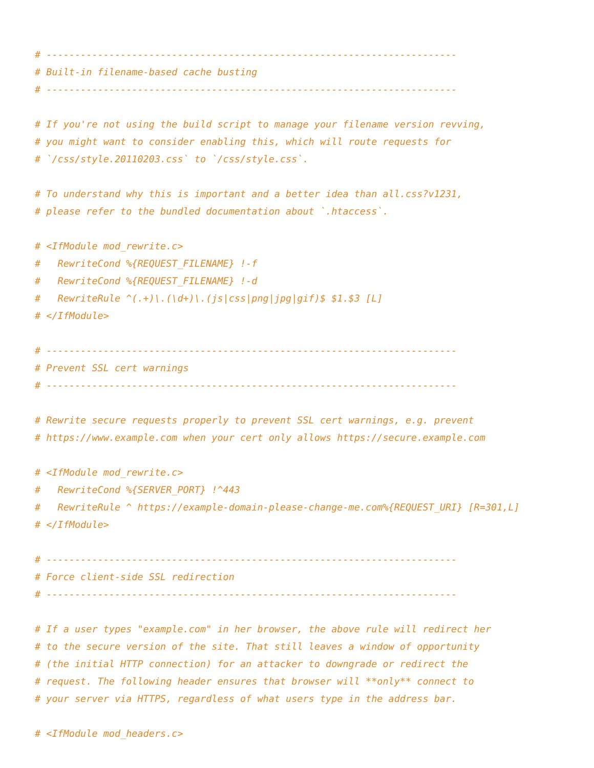# ------------------------------------------------------------------------
# Built-in filename-based cache busting
# ------------------------------------------------------------------------

# If you're not using the build script to manage your filename version revving,
# you might want to consider enabling this, which will route requests for
# `/css/style.20110203.css` to `/css/style.css`.

# To understand why this is important and a better idea than all.css?v1231,
# please refer to the bundled documentation about `.htaccess`.

# <IfModule mod_rewrite.c>
#   RewriteCond %{REQUEST_FILENAME} !-f
#   RewriteCond %{REQUEST_FILENAME} !-d
#   RewriteRule ^(.+)\.(\d+)\.(js|css|png|jpg|gif)$ $1.$3 [L]
# </IfModule>

# ------------------------------------------------------------------------
# Prevent SSL cert warnings
# ------------------------------------------------------------------------

# Rewrite secure requests properly to prevent SSL cert warnings, e.g. prevent
# https://www.example.com when your cert only allows https://secure.example.com

# <IfModule mod_rewrite.c>
#   RewriteCond %{SERVER_PORT} !^443
#   RewriteRule ^ https://example-domain-please-change-me.com%{REQUEST_URI} [R=301,L]
# </IfModule>

# ------------------------------------------------------------------------
# Force client-side SSL redirection
# ------------------------------------------------------------------------

# If a user types "example.com" in her browser, the above rule will redirect her
# to the secure version of the site. That still leaves a window of opportunity
# (the initial HTTP connection) for an attacker to downgrade or redirect the
# request. The following header ensures that browser will **only** connect to
# your server via HTTPS, regardless of what users type in the address bar.

# <IfModule mod_headers.c>